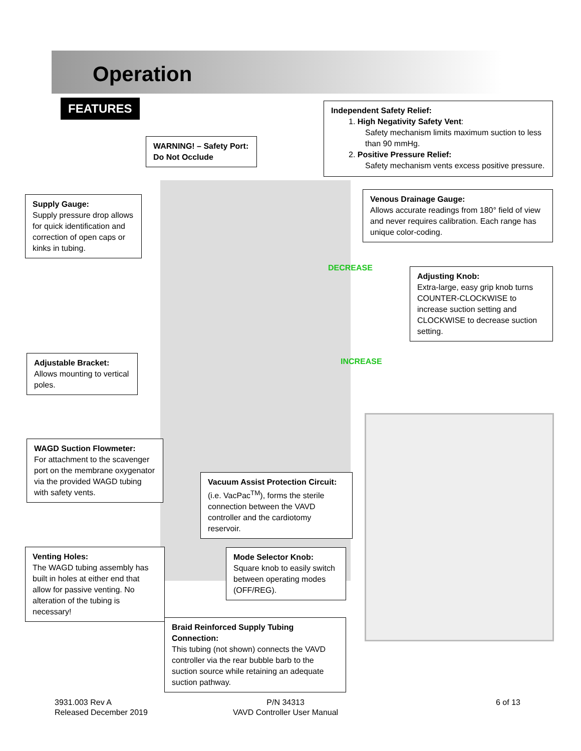Operation
FEATURES
Independent Safety Relief:
1. High Negativity Safety Vent:
Safety mechanism limits maximum suction to less
than 90 mmHg.
2. Positive Pressure Relief:
Safety mechanism vents excess positive pressure.
WARNING! – Safety Port:
Do Not Occlude
Supply Gauge:
Supply pressure drop allows for quick identification and correction of open caps or kinks in tubing.
Venous Drainage Gauge:
Allows accurate readings from 180° field of view and never requires calibration. Each range has unique color-coding.
DECREASE
INCREASE
Adjusting Knob:
Extra-large, easy grip knob turns COUNTER-CLOCKWISE to increase suction setting and CLOCKWISE to decrease suction setting.
Adjustable Bracket:
Allows mounting to vertical poles.
WAGD Suction Flowmeter:
For attachment to the scavenger port on the membrane oxygenator via the provided WAGD tubing with safety vents.
Vacuum Assist Protection Circuit:
(i.e. VacPac<sup>TM</sup>), forms the sterile connection between the VAVD controller and the cardiotomy reservoir.
Venting Holes:
The WAGD tubing assembly has built in holes at either end that allow for passive venting. No alteration of the tubing is necessary!
Mode Selector Knob:
Square knob to easily switch between operating modes (OFF/REG).
Braid Reinforced Supply Tubing Connection:
This tubing (not shown) connects the VAVD controller via the rear bubble barb to the suction source while retaining an adequate suction pathway.
3931.003 Rev A
Released December 2019
P/N 34313
VAVD Controller User Manual
6 of 13